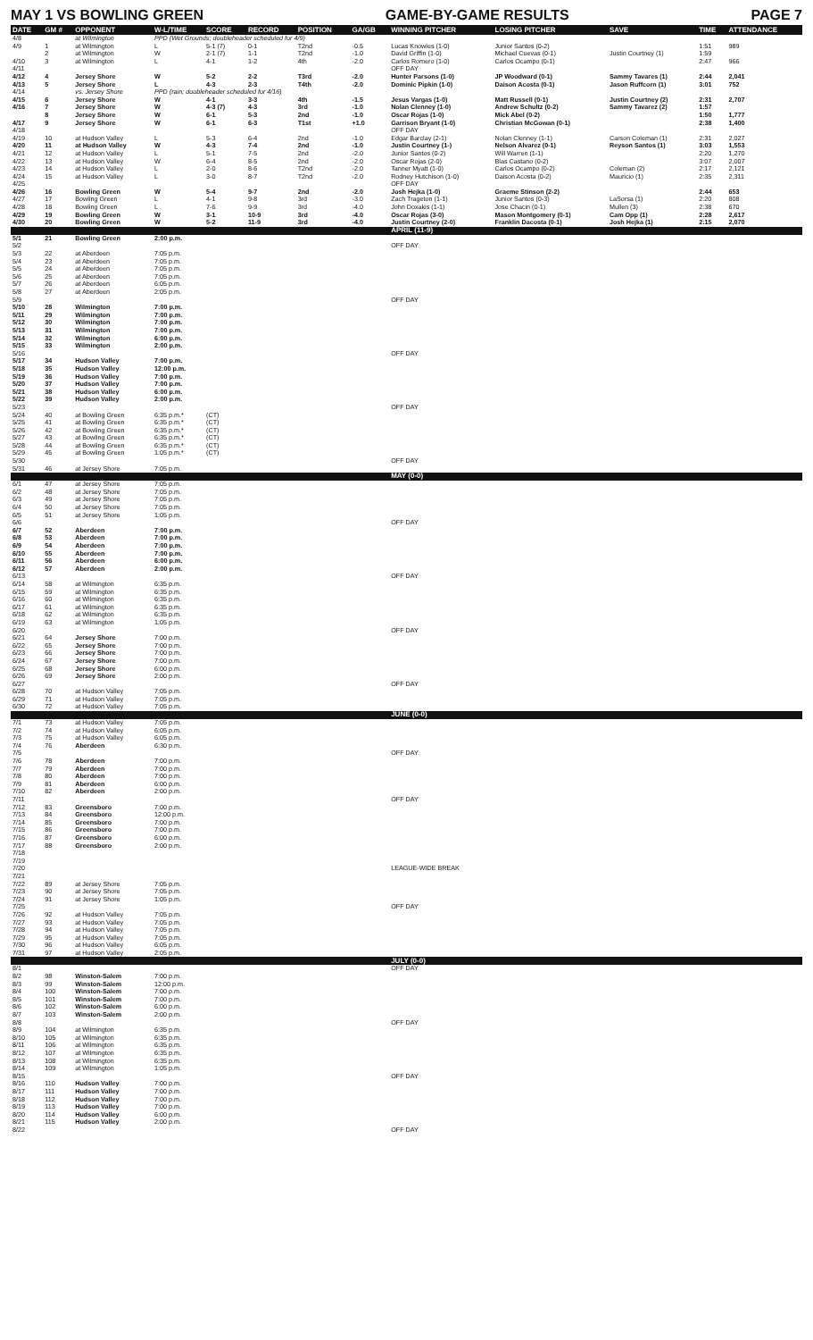MAY 1 VS BOWLING GREEN GAME-BY-GAME RESULTS PAGE 7
| DATE | GM # | OPPONENT | W-L/TIME | SCORE | RECORD | POSITION | GA/GB | WINNING PITCHER | LOSING PITCHER | SAVE | TIME | ATTENDANCE |
| --- | --- | --- | --- | --- | --- | --- | --- | --- | --- | --- | --- | --- |
| 4/8 | | at Wilmington | PPD (Wet Grounds; doubleheader scheduled for 4/9) | | | | | | | | | |
| 4/9 | 1 | at Wilmington | L | 5-1 (7) | 0-1 | T2nd | -0.5 | Lucas Knowles (1-0) | Junior Santos (0-2) | | 1:51 | 989 |
| | 2 | at Wilmington | W | 2-1 (7) | 1-1 | T2nd | -1.0 | David Griffin (1-0) | Michael Cuevas (0-1) | Justin Courtney (1) | 1:59 | |
| 4/10 | 3 | at Wilmington | L | 4-1 | 1-2 | 4th | -2.0 | Carlos Romero (1-0) | Carlos Ocampo (0-1) | | 2:47 | 966 |
| 4/11 | | | | | | | | OFF DAY | | | | |
| 4/12 | 4 | Jersey Shore | W | 5-2 | 2-2 | T3rd | -2.0 | Hunter Parsons (1-0) | JP Woodward (0-1) | Sammy Tavares (1) | 2:44 | 2,041 |
| 4/13 | 5 | Jersey Shore | L | 4-3 | 2-3 | T4th | -2.0 | Dominic Pipkin (1-0) | Daison Acosta (0-1) | Jason Ruffcorn (1) | 3:01 | 752 |
| 4/14 | | vs. Jersey Shore | PPD (rain; doubleheader scheduled for 4/16) | | | | | | | | | |
| 4/15 | 6 | Jersey Shore | W | 4-1 | 3-3 | 4th | -1.5 | Jesus Vargas (1-0) | Matt Russell (0-1) | Justin Courtney (2) | 2:31 | 2,707 |
| 4/16 | 7 | Jersey Shore | W | 4-3 (7) | 4-3 | 3rd | -1.0 | Nolan Clenney (1-0) | Andrew Schultz (0-2) | Sammy Tavarez (2) | 1:57 | |
| | 8 | Jersey Shore | W | 6-1 | 5-3 | 2nd | -1.0 | Oscar Rojas (1-0) | Mick Abel (0-2) | | 1:50 | 1,777 |
| 4/17 | 9 | Jersey Shore | W | 6-1 | 6-3 | T1st | +1.0 | Garrison Bryant (1-0) | Christian McGowan (0-1) | | 2:38 | 1,400 |
| 4/18 | | | | | | | | OFF DAY | | | | |
| 4/19 | 10 | at Hudson Valley | L | 5-3 | 6-4 | 2nd | -1.0 | Edgar Barclay (2-1) | Nolan Clenney (1-1) | Carson Coleman (1) | 2:31 | 2,027 |
| 4/20 | 11 | at Hudson Valley | W | 4-3 | 7-4 | 2nd | -1.0 | Justin Courtney (1-) | Nelson Alvarez (0-1) | Reyson Santos (1) | 3:03 | 1,553 |
| 4/21 | 12 | at Hudson Valley | L | 5-1 | 7-5 | 2nd | -2.0 | Junior Santos (0-2) | Will Warren (1-1) | | 2:20 | 1,270 |
| 4/22 | 13 | at Hudson Valley | W | 6-4 | 8-5 | 2nd | -2.0 | Oscar Rojas (2-0) | Blas Castano (0-2) | | 3:07 | 2,007 |
| 4/23 | 14 | at Hudson Valley | L | 2-0 | 8-6 | T2nd | -2.0 | Tanner Myatt (1-0) | Carlos Ocampo (0-2) | Coleman (2) | 2:17 | 2,121 |
| 4/24 | 15 | at Hudson Valley | L | 3-0 | 8-7 | T2nd | -2.0 | Rodney Hutchison (1-0) | Daison Acosta (0-2) | Mauricio (1) | 2:35 | 2,311 |
| 4/25 | | | | | | | | OFF DAY | | | | |
| 4/26 | 16 | Bowling Green | W | 5-4 | 9-7 | 2nd | -2.0 | Josh Hejka (1-0) | Graeme Stinson (2-2) | | 2:44 | 653 |
| 4/27 | 17 | Bowling Green | L | 4-1 | 9-8 | 3rd | -3.0 | Zach Trageton (1-1) | Junior Santos (0-3) | LaSorsa (1) | 2:20 | 808 |
| 4/28 | 18 | Bowling Green | L | 7-6 | 9-9 | 3rd | -4.0 | John Doxakis (1-1) | Jose Chacin (0-1) | Mullen (3) | 2:38 | 670 |
| 4/29 | 19 | Bowling Green | W | 3-1 | 10-9 | 3rd | -4.0 | Oscar Rojas (3-0) | Mason Montgomery (0-1) | Cam Opp (1) | 2:28 | 2,617 |
| 4/30 | 20 | Bowling Green | W | 5-2 | 11-9 | 3rd | -4.0 | Justin Courtney (2-0) | Franklin Dacosta (0-1) | Josh Hejka (1) | 2:15 | 2,070 |
| | | | | | | | | APRIL (11-9) | | | | |
| 5/1 | 21 | Bowling Green | 2:00 p.m. | | | | | | | | | |
| 5/2 | | | | | | | | OFF DAY | | | | |
| 5/3 | 22 | at Aberdeen | 7:05 p.m. | | | | | | | | | |
| 5/4 | 23 | at Aberdeen | 7:05 p.m. | | | | | | | | | |
| 5/5 | 24 | at Aberdeen | 7:05 p.m. | | | | | | | | | |
| 5/6 | 25 | at Aberdeen | 7:05 p.m. | | | | | | | | | |
| 5/7 | 26 | at Aberdeen | 6:05 p.m. | | | | | | | | | |
| 5/8 | 27 | at Aberdeen | 2:05 p.m. | | | | | | | | | |
| 5/9 | | | | | | | | OFF DAY | | | | |
| 5/10 | 28 | Wilmington | 7:00 p.m. | | | | | | | | | |
| 5/11 | 29 | Wilmington | 7:00 p.m. | | | | | | | | | |
| 5/12 | 30 | Wilmington | 7:00 p.m. | | | | | | | | | |
| 5/13 | 31 | Wilmington | 7:00 p.m. | | | | | | | | | |
| 5/14 | 32 | Wilmington | 6:00 p.m. | | | | | | | | | |
| 5/15 | 33 | Wilmington | 2:00 p.m. | | | | | | | | | |
| 5/16 | | | | | | | | OFF DAY | | | | |
| 5/17 | 34 | Hudson Valley | 7:00 p.m. | | | | | | | | | |
| 5/18 | 35 | Hudson Valley | 12:00 p.m. | | | | | | | | | |
| 5/19 | 36 | Hudson Valley | 7:00 p.m. | | | | | | | | | |
| 5/20 | 37 | Hudson Valley | 7:00 p.m. | | | | | | | | | |
| 5/21 | 38 | Hudson Valley | 6:00 p.m. | | | | | | | | | |
| 5/22 | 39 | Hudson Valley | 2:00 p.m. | | | | | | | | | |
| 5/23 | | | | | | | | OFF DAY | | | | |
| 5/24 | 40 | at Bowling Green | 6:35 p.m.* | (CT) | | | | | | | | |
| 5/25 | 41 | at Bowling Green | 6:35 p.m.* | (CT) | | | | | | | | |
| 5/26 | 42 | at Bowling Green | 6:35 p.m.* | (CT) | | | | | | | | |
| 5/27 | 43 | at Bowling Green | 6:35 p.m.* | (CT) | | | | | | | | |
| 5/28 | 44 | at Bowling Green | 6:35 p.m.* | (CT) | | | | | | | | |
| 5/29 | 45 | at Bowling Green | 1:05 p.m.* | (CT) | | | | | | | | |
| 5/30 | | | | | | | | OFF DAY | | | | |
| 5/31 | 46 | at Jersey Shore | 7:05 p.m. | | | | | | | | | |
| | | | | | | | | MAY (0-0) | | | | |
| 6/1 | 47 | at Jersey Shore | 7:05 p.m. | | | | | | | | | |
| 6/2 | 48 | at Jersey Shore | 7:05 p.m. | | | | | | | | | |
| 6/3 | 49 | at Jersey Shore | 7:05 p.m. | | | | | | | | | |
| 6/4 | 50 | at Jersey Shore | 7:05 p.m. | | | | | | | | | |
| 6/5 | 51 | at Jersey Shore | 1:05 p.m. | | | | | | | | | |
| 6/6 | | | | | | | | OFF DAY | | | | |
| 6/7 | 52 | Aberdeen | 7:00 p.m. | | | | | | | | | |
| 6/8 | 53 | Aberdeen | 7:00 p.m. | | | | | | | | | |
| 6/9 | 54 | Aberdeen | 7:00 p.m. | | | | | | | | | |
| 6/10 | 55 | Aberdeen | 7:00 p.m. | | | | | | | | | |
| 6/11 | 56 | Aberdeen | 6:00 p.m. | | | | | | | | | |
| 6/12 | 57 | Aberdeen | 2:00 p.m. | | | | | | | | | |
| 6/13 | | | | | | | | OFF DAY | | | | |
| 6/14 | 58 | at Wilmington | 6:35 p.m. | | | | | | | | | |
| 6/15 | 59 | at Wilmington | 6:35 p.m. | | | | | | | | | |
| 6/16 | 60 | at Wilmington | 6:35 p.m. | | | | | | | | | |
| 6/17 | 61 | at Wilmington | 6:35 p.m. | | | | | | | | | |
| 6/18 | 62 | at Wilmington | 6:35 p.m. | | | | | | | | | |
| 6/19 | 63 | at Wilmington | 1:05 p.m. | | | | | | | | | |
| 6/20 | | | | | | | | OFF DAY | | | | |
| 6/21 | 64 | Jersey Shore | 7:00 p.m. | | | | | | | | | |
| 6/22 | 65 | Jersey Shore | 7:00 p.m. | | | | | | | | | |
| 6/23 | 66 | Jersey Shore | 7:00 p.m. | | | | | | | | | |
| 6/24 | 67 | Jersey Shore | 7:00 p.m. | | | | | | | | | |
| 6/25 | 68 | Jersey Shore | 6:00 p.m. | | | | | | | | | |
| 6/26 | 69 | Jersey Shore | 2:00 p.m. | | | | | | | | | |
| 6/27 | | | | | | | | OFF DAY | | | | |
| 6/28 | 70 | at Hudson Valley | 7:05 p.m. | | | | | | | | | |
| 6/29 | 71 | at Hudson Valley | 7:05 p.m. | | | | | | | | | |
| 6/30 | 72 | at Hudson Valley | 7:05 p.m. | | | | | | | | | |
| | | | | | | | | JUNE (0-0) | | | | |
| 7/1 | 73 | at Hudson Valley | 7:05 p.m. | | | | | | | | | |
| 7/2 | 74 | at Hudson Valley | 6:05 p.m. | | | | | | | | | |
| 7/3 | 75 | at Hudson Valley | 6:05 p.m. | | | | | | | | | |
| 7/4 | 76 | Aberdeen | 6:30 p.m. | | | | | | | | | |
| 7/5 | | | | | | | | OFF DAY | | | | |
| 7/6 | 78 | Aberdeen | 7:00 p.m. | | | | | | | | | |
| 7/7 | 79 | Aberdeen | 7:00 p.m. | | | | | | | | | |
| 7/8 | 80 | Aberdeen | 7:00 p.m. | | | | | | | | | |
| 7/9 | 81 | Aberdeen | 6:00 p.m. | | | | | | | | | |
| 7/10 | 82 | Aberdeen | 2:00 p.m. | | | | | | | | | |
| 7/11 | | | | | | | | OFF DAY | | | | |
| 7/12 | 83 | Greensboro | 7:00 p.m. | | | | | | | | | |
| 7/13 | 84 | Greensboro | 12:00 p.m. | | | | | | | | | |
| 7/14 | 85 | Greensboro | 7:00 p.m. | | | | | | | | | |
| 7/15 | 86 | Greensboro | 7:00 p.m. | | | | | | | | | |
| 7/16 | 87 | Greensboro | 6:00 p.m. | | | | | | | | | |
| 7/17 | 88 | Greensboro | 2:00 p.m. | | | | | | | | | |
| 7/18 | | | | | | | | | | | | |
| 7/19 | | | | | | | | | | | | |
| 7/20 | | | | | | | | LEAGUE-WIDE BREAK | | | | |
| 7/21 | | | | | | | | | | | | |
| 7/22 | 89 | at Jersey Shore | 7:05 p.m. | | | | | | | | | |
| 7/23 | 90 | at Jersey Shore | 7:05 p.m. | | | | | | | | | |
| 7/24 | 91 | at Jersey Shore | 1:05 p.m. | | | | | | | | | |
| 7/25 | | | | | | | | OFF DAY | | | | |
| 7/26 | 92 | at Hudson Valley | 7:05 p.m. | | | | | | | | | |
| 7/27 | 93 | at Hudson Valley | 7:05 p.m. | | | | | | | | | |
| 7/28 | 94 | at Hudson Valley | 7:05 p.m. | | | | | | | | | |
| 7/29 | 95 | at Hudson Valley | 7:05 p.m. | | | | | | | | | |
| 7/30 | 96 | at Hudson Valley | 6:05 p.m. | | | | | | | | | |
| 7/31 | 97 | at Hudson Valley | 2:05 p.m. | | | | | | | | | |
| | | | | | | | | JULY (0-0) | | | | |
| 8/1 | | | | | | | | OFF DAY | | | | |
| 8/2 | 98 | Winston-Salem | 7:00 p.m. | | | | | | | | | |
| 8/3 | 99 | Winston-Salem | 12:00 p.m. | | | | | | | | | |
| 8/4 | 100 | Winston-Salem | 7:00 p.m. | | | | | | | | | |
| 8/5 | 101 | Winston-Salem | 7:00 p.m. | | | | | | | | | |
| 8/6 | 102 | Winston-Salem | 6:00 p.m. | | | | | | | | | |
| 8/7 | 103 | Winston-Salem | 2:00 p.m. | | | | | | | | | |
| 8/8 | | | | | | | | OFF DAY | | | | |
| 8/9 | 104 | at Wilmington | 6:35 p.m. | | | | | | | | | |
| 8/10 | 105 | at Wilmington | 6:35 p.m. | | | | | | | | | |
| 8/11 | 106 | at Wilmington | 6:35 p.m. | | | | | | | | | |
| 8/12 | 107 | at Wilmington | 6:35 p.m. | | | | | | | | | |
| 8/13 | 108 | at Wilmington | 6:35 p.m. | | | | | | | | | |
| 8/14 | 109 | at Wilmington | 1:05 p.m. | | | | | | | | | |
| 8/15 | | | | | | | | OFF DAY | | | | |
| 8/16 | 110 | Hudson Valley | 7:00 p.m. | | | | | | | | | |
| 8/17 | 111 | Hudson Valley | 7:00 p.m. | | | | | | | | | |
| 8/18 | 112 | Hudson Valley | 7:00 p.m. | | | | | | | | | |
| 8/19 | 113 | Hudson Valley | 7:00 p.m. | | | | | | | | | |
| 8/20 | 114 | Hudson Valley | 6:00 p.m. | | | | | | | | | |
| 8/21 | 115 | Hudson Valley | 2:00 p.m. | | | | | | | | | |
| 8/22 | | | | | | | | OFF DAY | | | | |